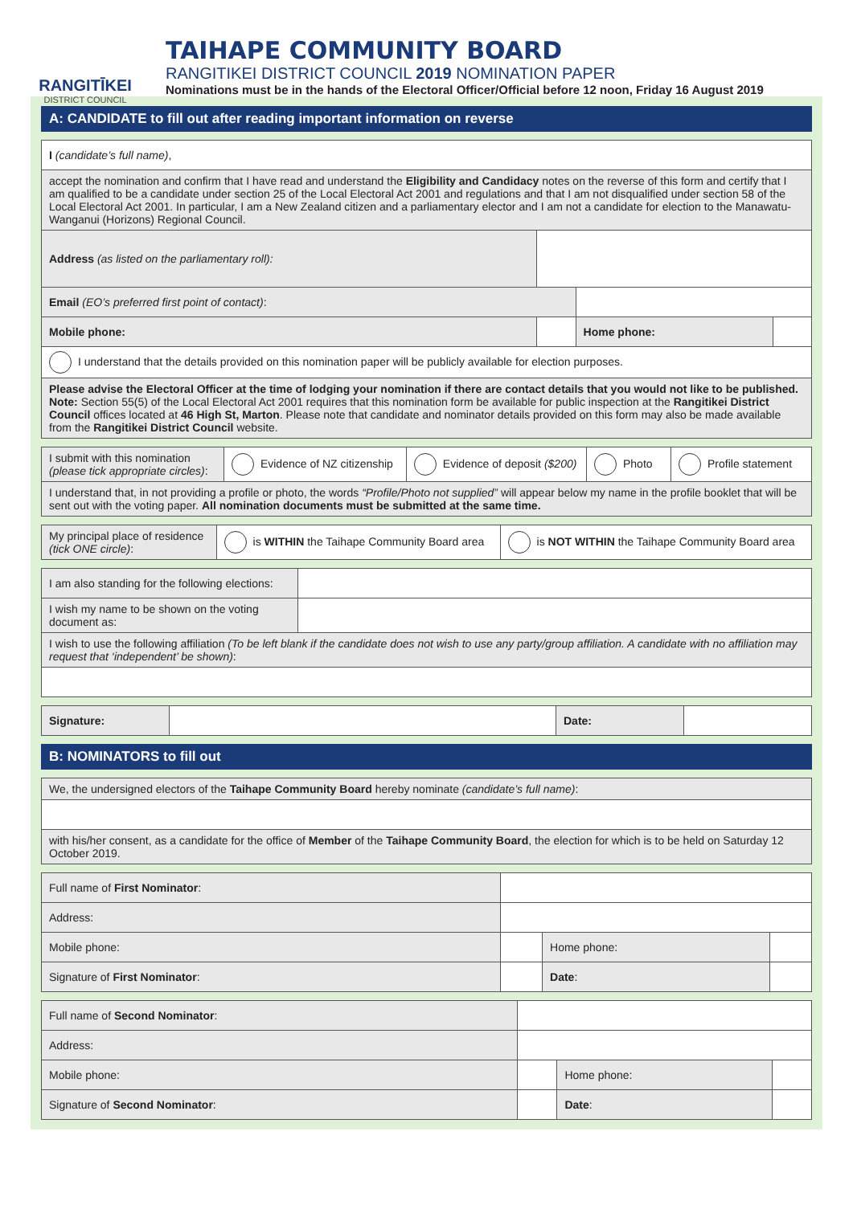RANGITĪKEI
DISTRICT COUNCIL
TAIHAPE COMMUNITY BOARD
RANGITIKEI DISTRICT COUNCIL 2019 NOMINATION PAPER
Nominations must be in the hands of the Electoral Officer/Official before 12 noon, Friday 16 August 2019
A: CANDIDATE to fill out after reading important information on reverse
| I (candidate’s full name) , | | | |
| accept the nomination and confirm that I have read and understand the Eligibility and Candidacy notes on the reverse of this form and certify that I am qualified to be a candidate under section 25 of the Local Electoral Act 2001 and regulations and that I am not disqualified under section 58 of the Local Electoral Act 2001. In particular, I am a New Zealand citizen and a parliamentary elector and I am not a candidate for election to the Manawatu-Wanganui (Horizons) Regional Council. | | | |
| Address (as listed on the parliamentary roll): | | | |
| Email (EO’s preferred first point of contact) : | | | |
| Mobile phone: | | Home phone: | |
| I understand that the details provided on this nomination paper will be publicly available for election purposes. | | | |
| Please advise the Electoral Officer at the time of lodging your nomination if there are contact details that you would not like to be published. Note: Section 55(5) of the Local Electoral Act 2001 requires that this nomination form be available for public inspection at the Rangitikei District Council offices located at 46 High St, Marton . Please note that candidate and nominator details provided on this form may also be made available from the Rangitikei District Council website. | | | |
| I submit with this nomination (please tick appropriate circles) : | Evidence of NZ citizenship | Evidence of deposit ($200) | Photo | Profile statement |
| I understand that, in not providing a profile or photo, the words “Profile/Photo not supplied” will appear below my name in the profile booklet that will be sent out with the voting paper. All nomination documents must be submitted at the same time. | | | | |
| My principal place of residence (tick ONE circle) : | is WITHIN the Taihape Community Board area | is NOT WITHIN the Taihape Community Board area |
| I am also standing for the following elections: | |
| I wish my name to be shown on the voting document as: | |
| I wish to use the following affiliation (To be left blank if the candidate does not wish to use any party/group affiliation. A candidate with no affiliation may request that ‘independent’ be shown) : | |
| Signature: | | Date: | |
B: NOMINATORS to fill out
| We, the undersigned electors of the Taihape Community Board hereby nominate (candidate’s full name) : |
| with his/her consent, as a candidate for the office of Member of the Taihape Community Board , the election for which is to be held on Saturday 12 October 2019. |
| Full name of First Nominator : | | | | |
| Address: | | | | |
| Mobile phone: | | | Home phone: | |
| Signature of First Nominator : | | | Date : | |
| Full name of Second Nominator : | | | | |
| Address: | | | | |
| Mobile phone: | | | Home phone: | |
| Signature of Second Nominator : | | | Date : | |